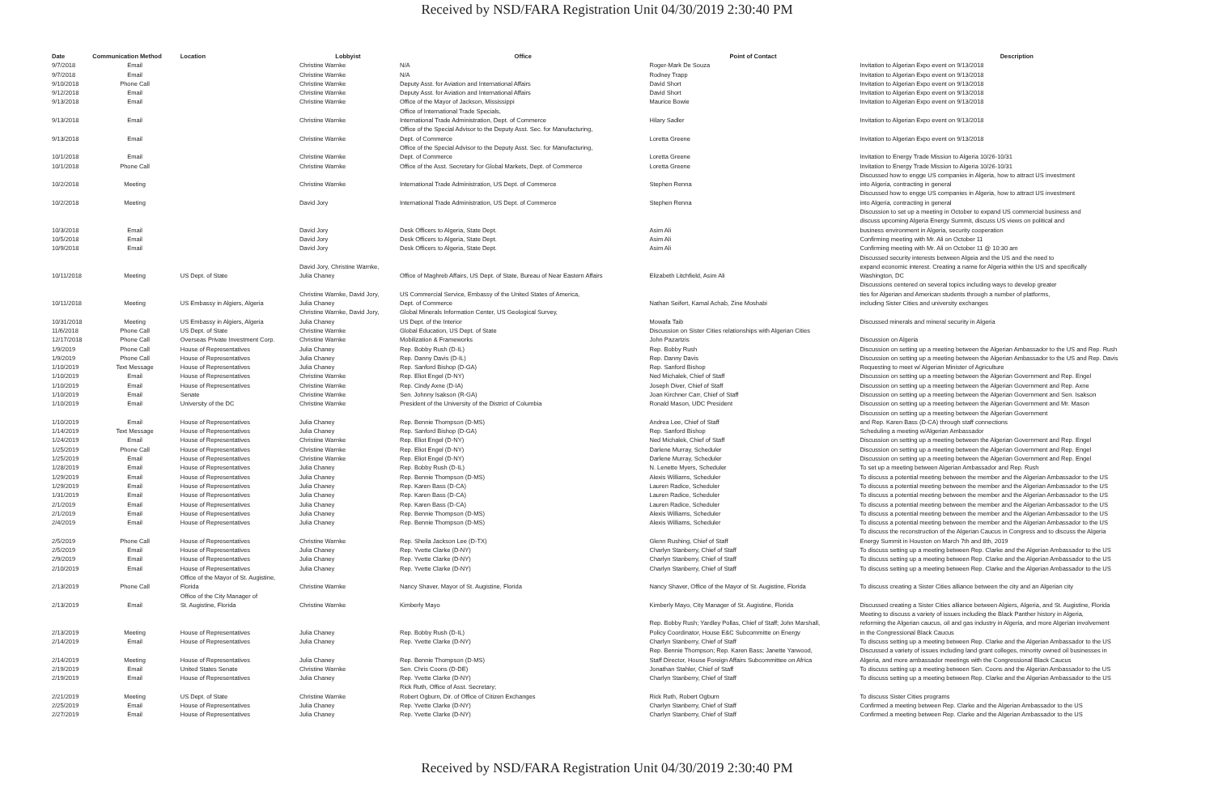Received by NSD/FARA Registration Unit 04/30/2019 2:30:40 PM
| Date | Communication Method | Location | Lobbyist | Office | Point of Contact | Description |
| --- | --- | --- | --- | --- | --- | --- |
| 9/7/2018 | Email | | Christine Warnke | N/A | Roger-Mark De Souza | Invitation to Algerian Expo event on 9/13/2018 |
| 9/7/2018 | Email | | Christine Warnke | N/A | Rodney Trapp | Invitation to Algerian Expo event on 9/13/2018 |
| 9/10/2018 | Phone Call | | Christine Warnke | Deputy Asst. for Aviation and International Affairs | David Short | Invitation to Algerian Expo event on 9/13/2018 |
| 9/12/2018 | Email | | Christine Warnke | Deputy Asst. for Aviation and International Affairs | David Short | Invitation to Algerian Expo event on 9/13/2018 |
| 9/13/2018 | Email | | Christine Warnke | Office of the Mayor of Jackson, Mississippi | Maurice Bowie | Invitation to Algerian Expo event on 9/13/2018 |
| 9/13/2018 | Email | | Christine Warnke | Office of International Trade Specials, International Trade Administration, Dept. of Commerce | Hilary Sadler | Invitation to Algerian Expo event on 9/13/2018 |
| 9/13/2018 | Email | | Christine Warnke | Office of the Special Advisor to the Deputy Asst. Sec. for Manufacturing, Dept. of Commerce | Loretta Greene | Invitation to Algerian Expo event on 9/13/2018 |
| 10/1/2018 | Email | | Christine Warnke | Office of the Special Advisor to the Deputy Asst. Sec. for Manufacturing, Dept. of Commerce | Loretta Greene | Invitation to Energy Trade Mission to Algeria 10/26-10/31 |
| 10/1/2018 | Phone Call | | Christine Warnke | Office of the Asst. Secretary for Global Markets, Dept. of Commerce | Loretta Greene | Invitation to Energy Trade Mission to Algeria 10/26-10/31 |
| 10/2/2018 | Meeting | | Christine Warnke | International Trade Administration, US Dept. of Commerce | Stephen Renna | Discussed how to engge US companies in Algeria, how to attract US investment into Algeria, contracting in general |
| 10/2/2018 | Meeting | | David Jory | International Trade Administration, US Dept. of Commerce | Stephen Renna | Discussed how to engge US companies in Algeria, how to attract US investment into Algeria, contracting in general |
| 10/3/2018 | Email | | David Jory | Desk Officers to Algeria, State Dept. | Asim Ali | Discussion to set up a meeting in October to expand US commercial business and discuss upcoming Algeria Energy Summit, discuss US views on political and business environment in Algeria, security cooperation |
| 10/5/2018 | Email | | David Jory | Desk Officers to Algeria, State Dept. | Asim Ali | Confirming meeting with Mr. Ali on October 11 |
| 10/9/2018 | Email | | David Jory | Desk Officers to Algeria, State Dept. | Asim Ali | Confirming meeting with Mr. Ali on October 11 @ 10:30 am |
| 10/11/2018 | Meeting | US Dept. of State | David Jory, Christine Warnke, Julia Chaney | Office of Maghreb Affairs, US Dept. of State, Bureau of Near Eastern Affairs | Elizabeth Litchfield, Asim Ali | Discussed security interests between Algeia and the US and the need to expand economic interest. Creating a name for Algeria within the US and specifically Washington, DC |
| 10/11/2018 | Meeting | US Embassy in Algiers, Algeria | Christine Warnke, David Jory, Julia Chaney | US Commercial Service, Embassy of the United States of America, Dept. of Commerce | Nathan Seifert, Kamal Achab, Zine Moshabi | Discussions centered on several topics including ways to develop greater ties for Algerian and American students through a number of platforms, including Sister Cities and university exchanges |
| 10/31/2018 | Meeting | US Embassy in Algiers, Algeria | Christine Warnke, David Jory, Julia Chaney | Global Minerals Information Center, US Geological Survey, US Dept. of the Interior | Mowafa Taib | Discussed minerals and mineral security in Algeria |
| 11/6/2018 | Phone Call | US Dept. of State | Christine Warnke | Global Education, US Dept. of State | Discussion on Sister Cities relationships with Algerian Cities | |
| 12/17/2018 | Phone Call | Overseas Private Investment Corp. | Christine Warnke | Mobilization & Frameworks | John Pazartzis | Discussion on Algeria |
| 1/9/2019 | Phone Call | House of Representatives | Julia Chaney | Rep. Bobby Rush (D-IL) | Rep. Bobby Rush | Discussion on setting up a meeting between the Algerian Ambassador to the US and Rep. Rush |
| 1/9/2019 | Phone Call | House of Representatives | Julia Chaney | Rep. Danny Davis (D-IL) | Rep. Danny Davis | Discussion on setting up a meeting between the Algerian Ambassador to the US and Rep. Davis |
| 1/10/2019 | Text Message | House of Representatives | Julia Chaney | Rep. Sanford Bishop (D-GA) | Rep. Sanford Bishop | Requesting to meet w/ Algerian Minister of Agriculture |
| 1/10/2019 | Email | House of Representatives | Christine Warnke | Rep. Eliot Engel (D-NY) | Ned Michalek, Chief of Staff | Discussion on setting up a meeting between the Algerian Government and Rep. Engel |
| 1/10/2019 | Email | House of Representatives | Christine Warnke | Rep. Cindy Axne (D-IA) | Joseph Diver, Chief of Staff | Discussion on setting up a meeting between the Algerian Government and Rep. Axne |
| 1/10/2019 | Email | Senate | Christine Warnke | Sen. Johnny Isakson (R-GA) | Joan Kirchner Carr, Chief of Staff | Discussion on setting up a meeting between the Algerian Government and Sen. Isakson |
| 1/10/2019 | Email | University of the DC | Christine Warnke | President of the University of the District of Columbia | Ronald Mason, UDC President | Discussion on setting up a meeting between the Algerian Government and Mr. Mason |
| 1/10/2019 | Email | House of Representatives | Julia Chaney | Rep. Bennie Thompson (D-MS) | Andrea Lee, Chief of Staff | Discussion on setting up a meeting between the Algerian Government and Rep. Karen Bass (D-CA) through staff connections |
| 1/14/2019 | Text Message | House of Representatives | Julia Chaney | Rep. Sanford Bishop (D-GA) | Rep. Sanford Bishop | Scheduling a meeting w/Algerian Ambassador |
| 1/24/2019 | Email | House of Representatives | Christine Warnke | Rep. Eliot Engel (D-NY) | Ned Michalek, Chief of Staff | Discussion on setting up a meeting between the Algerian Government and Rep. Engel |
| 1/25/2019 | Phone Call | House of Representatives | Christine Warnke | Rep. Eliot Engel (D-NY) | Darlene Murray, Scheduler | Discussion on setting up a meeting between the Algerian Government and Rep. Engel |
| 1/25/2019 | Email | House of Representatives | Christine Warnke | Rep. Eliot Engel (D-NY) | Darlene Murray, Scheduler | Discussion on setting up a meeting between the Algerian Government and Rep. Engel |
| 1/28/2019 | Email | House of Representatives | Julia Chaney | Rep. Bobby Rush (D-IL) | N. Lenette Myers, Scheduler | To set up a meeting between Algerian Ambassador and Rep. Rush |
| 1/29/2019 | Email | House of Representatives | Julia Chaney | Rep. Bennie Thompson (D-MS) | Alexis Williams, Scheduler | To discuss a potential meeting between the member and the Algerian Ambassador to the US |
| 1/29/2019 | Email | House of Representatives | Julia Chaney | Rep. Karen Bass (D-CA) | Lauren Radice, Scheduler | To discuss a potential meeting between the member and the Algerian Ambassador to the US |
| 1/31/2019 | Email | House of Representatives | Julia Chaney | Rep. Karen Bass (D-CA) | Lauren Radice, Scheduler | To discuss a potential meeting between the member and the Algerian Ambassador to the US |
| 2/1/2019 | Email | House of Representatives | Julia Chaney | Rep. Karen Bass (D-CA) | Lauren Radice, Scheduler | To discuss a potential meeting between the member and the Algerian Ambassador to the US |
| 2/1/2019 | Email | House of Representatives | Julia Chaney | Rep. Bennie Thompson (D-MS) | Alexis Williams, Scheduler | To discuss a potential meeting between the member and the Algerian Ambassador to the US |
| 2/4/2019 | Email | House of Representatives | Julia Chaney | Rep. Bennie Thompson (D-MS) | Alexis Williams, Scheduler | To discuss a potential meeting between the member and the Algerian Ambassador to the US |
| 2/5/2019 | Phone Call | House of Representatives | Christine Warnke | Rep. Sheila Jackson Lee (D-TX) | Glenn Rushing, Chief of Staff | To discuss the reconstruction of the Algerian Caucus in Congress and to discuss the Algeria Energy Summit in Houston on March 7th and 8th, 2019 |
| 2/5/2019 | Email | House of Representatives | Julia Chaney | Rep. Yvette Clarke (D-NY) | Charlyn Stanberry, Chief of Staff | To discuss setting up a meeting between Rep. Clarke and the Algerian Ambassador to the US |
| 2/9/2019 | Email | House of Representatives | Julia Chaney | Rep. Yvette Clarke (D-NY) | Charlyn Stanberry, Chief of Staff | To discuss setting up a meeting between Rep. Clarke and the Algerian Ambassador to the US |
| 2/10/2019 | Email | House of Representatives | Julia Chaney | Rep. Yvette Clarke (D-NY) | Charlyn Stanberry, Chief of Staff | To discuss setting up a meeting between Rep. Clarke and the Algerian Ambassador to the US |
| 2/13/2019 | Phone Call | Office of the Mayor of St. Augistine, Florida | Christine Warnke | Nancy Shaver, Mayor of St. Augistine, Florida | Nancy Shaver, Office of the Mayor of St. Augistine, Florida | To discuss creating a Sister Cities alliance between the city and an Algerian city |
| 2/13/2019 | Email | Office of the City Manager of St. Augistine, Florida | Christine Warnke | Kimberly Mayo | Kimberly Mayo, City Manager of St. Augistine, Florida | Discussed creating a Sister Cities alliance between Algiers, Algeria, and St. Augistine, Florida |
| 2/13/2019 | Meeting | House of Representatives | Julia Chaney | Rep. Bobby Rush (D-IL) | Rep. Bobby Rush; Yardley Pollas, Chief of Staff; John Marshall, Policy Coordinator, House E&C Subcommitte on Energy | Meeting to discuss a variety of issues including the Black Panther history in Algeria, reforming the Algerian caucus, oil and gas industry in Algeria, and more Algerian involvement in the Congressional Black Caucus |
| 2/14/2019 | Email | House of Representatives | Julia Chaney | Rep. Yvette Clarke (D-NY) | Charlyn Stanberry, Chief of Staff | To discuss setting up a meeting between Rep. Clarke and the Algerian Ambassador to the US |
| 2/14/2019 | Meeting | House of Representatives | Julia Chaney | Rep. Bennie Thompson (D-MS) | Rep. Bennie Thompson; Rep. Karen Bass; Janette Yarwood, Staff Director, House Foreign Affairs Subcommittee on Africa | Discussed a variety of issues including land grant colleges, minority owned oil businesses in Algeria, and more ambassador meetings with the Congressional Black Caucus |
| 2/19/2019 | Email | United States Senate | Christine Warnke | Sen. Chris Coons (D-DE) | Jonathan Stahler, Chief of Staff | To discuss setting up a meeting between Sen. Coons and the Algerian Ambassador to the US |
| 2/19/2019 | Email | House of Representatives | Julia Chaney | Rep. Yvette Clarke (D-NY) | Charlyn Stanberry, Chief of Staff | To discuss setting up a meeting between Rep. Clarke and the Algerian Ambassador to the US |
| 2/21/2019 | Meeting | US Dept. of State | Christine Warnke | Rick Ruth, Office of Asst. Secretary; Robert Ogburn, Dir. of Office of Citizen Exchanges | Rick Ruth, Robert Ogburn | To discuss Sister Cities programs |
| 2/25/2019 | Email | House of Representatives | Julia Chaney | Rep. Yvette Clarke (D-NY) | Charlyn Stanberry, Chief of Staff | Confirmed a meeting between Rep. Clarke and the Algerian Ambassador to the US |
| 2/27/2019 | Email | House of Representatives | Julia Chaney | Rep. Yvette Clarke (D-NY) | Charlyn Stanberry, Chief of Staff | Confirmed a meeting between Rep. Clarke and the Algerian Ambassador to the US |
Received by NSD/FARA Registration Unit 04/30/2019 2:30:40 PM